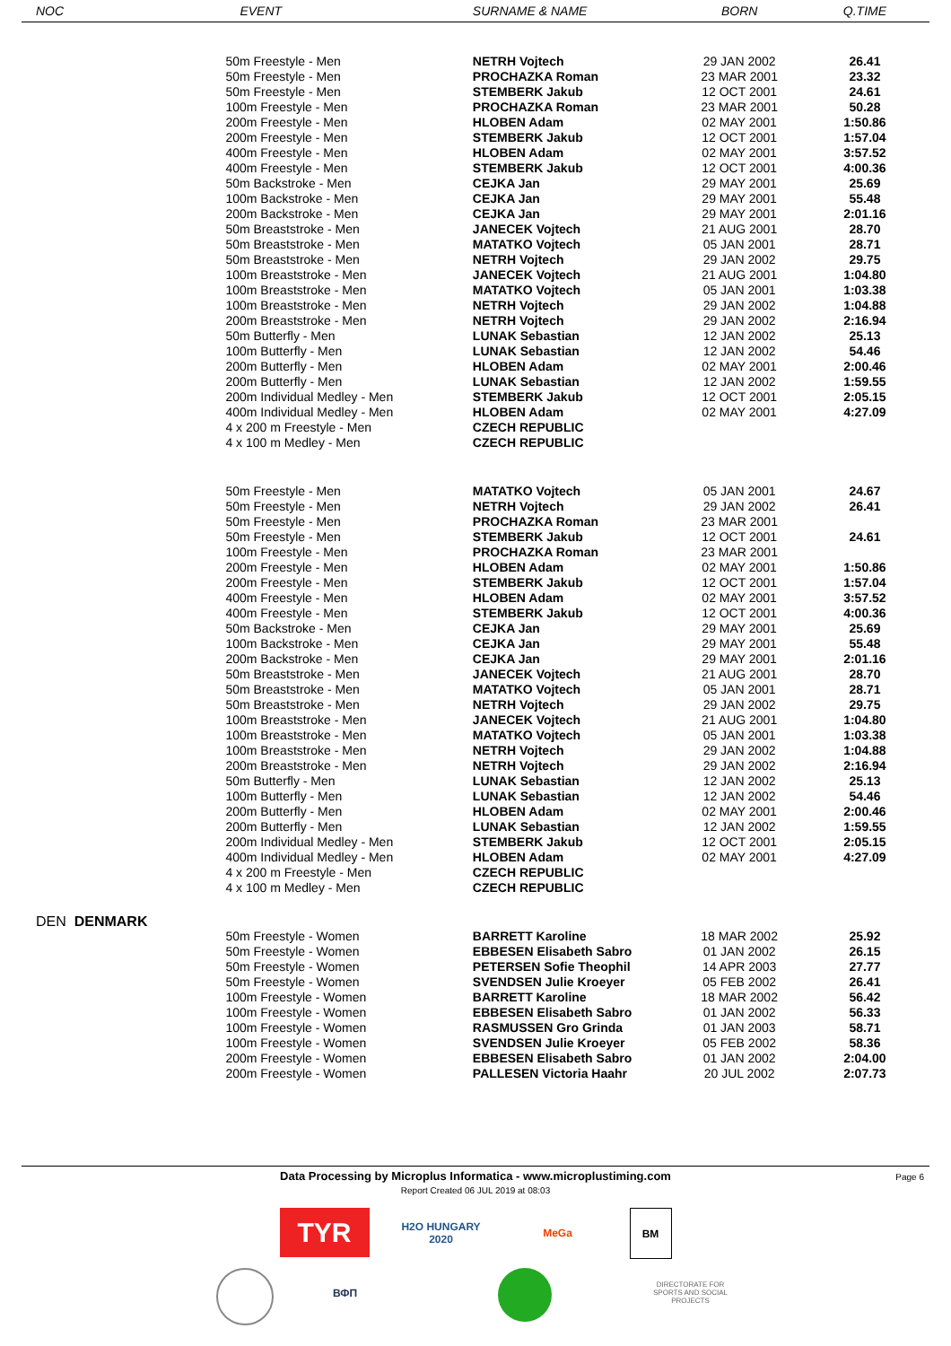| NOC | EVENT | SURNAME & NAME | BORN | Q.TIME |
| --- | --- | --- | --- | --- |
| | 50m Freestyle - Men | NETRH Vojtech | 29 JAN 2002 | 26.41 |
| | 50m Freestyle - Men | PROCHAZKA Roman | 23 MAR 2001 | 23.32 |
| | 50m Freestyle - Men | STEMBERK Jakub | 12 OCT 2001 | 24.61 |
| | 100m Freestyle - Men | PROCHAZKA Roman | 23 MAR 2001 | 50.28 |
| | 200m Freestyle - Men | HLOBEN Adam | 02 MAY 2001 | 1:50.86 |
| | 200m Freestyle - Men | STEMBERK Jakub | 12 OCT 2001 | 1:57.04 |
| | 400m Freestyle - Men | HLOBEN Adam | 02 MAY 2001 | 3:57.52 |
| | 400m Freestyle - Men | STEMBERK Jakub | 12 OCT 2001 | 4:00.36 |
| | 50m Backstroke - Men | CEJKA Jan | 29 MAY 2001 | 25.69 |
| | 100m Backstroke - Men | CEJKA Jan | 29 MAY 2001 | 55.48 |
| | 200m Backstroke - Men | CEJKA Jan | 29 MAY 2001 | 2:01.16 |
| | 50m Breaststroke - Men | JANECEK Vojtech | 21 AUG 2001 | 28.70 |
| | 50m Breaststroke - Men | MATATKO Vojtech | 05 JAN 2001 | 28.71 |
| | 50m Breaststroke - Men | NETRH Vojtech | 29 JAN 2002 | 29.75 |
| | 100m Breaststroke - Men | JANECEK Vojtech | 21 AUG 2001 | 1:04.80 |
| | 100m Breaststroke - Men | MATATKO Vojtech | 05 JAN 2001 | 1:03.38 |
| | 100m Breaststroke - Men | NETRH Vojtech | 29 JAN 2002 | 1:04.88 |
| | 200m Breaststroke - Men | NETRH Vojtech | 29 JAN 2002 | 2:16.94 |
| | 50m Butterfly - Men | LUNAK Sebastian | 12 JAN 2002 | 25.13 |
| | 100m Butterfly - Men | LUNAK Sebastian | 12 JAN 2002 | 54.46 |
| | 200m Butterfly - Men | HLOBEN Adam | 02 MAY 2001 | 2:00.46 |
| | 200m Butterfly - Men | LUNAK Sebastian | 12 JAN 2002 | 1:59.55 |
| | 200m Individual Medley - Men | STEMBERK Jakub | 12 OCT 2001 | 2:05.15 |
| | 400m Individual Medley - Men | HLOBEN Adam | 02 MAY 2001 | 4:27.09 |
| | 4 x 200 m Freestyle - Men | CZECH REPUBLIC | | |
| | 4 x 100 m Medley - Men | CZECH REPUBLIC | | |
| | 50m Freestyle - Men | MATATKO Vojtech | 05 JAN 2001 | 24.67 |
| | 50m Freestyle - Men | NETRH Vojtech | 29 JAN 2002 | 26.41 |
| | 50m Freestyle - Men | PROCHAZKA Roman | 23 MAR 2001 | |
| | 50m Freestyle - Men | STEMBERK Jakub | 12 OCT 2001 | 24.61 |
| | 100m Freestyle - Men | PROCHAZKA Roman | 23 MAR 2001 | |
| | 200m Freestyle - Men | HLOBEN Adam | 02 MAY 2001 | 1:50.86 |
| | 200m Freestyle - Men | STEMBERK Jakub | 12 OCT 2001 | 1:57.04 |
| | 400m Freestyle - Men | HLOBEN Adam | 02 MAY 2001 | 3:57.52 |
| | 400m Freestyle - Men | STEMBERK Jakub | 12 OCT 2001 | 4:00.36 |
| | 50m Backstroke - Men | CEJKA Jan | 29 MAY 2001 | 25.69 |
| | 100m Backstroke - Men | CEJKA Jan | 29 MAY 2001 | 55.48 |
| | 200m Backstroke - Men | CEJKA Jan | 29 MAY 2001 | 2:01.16 |
| | 50m Breaststroke - Men | JANECEK Vojtech | 21 AUG 2001 | 28.70 |
| | 50m Breaststroke - Men | MATATKO Vojtech | 05 JAN 2001 | 28.71 |
| | 50m Breaststroke - Men | NETRH Vojtech | 29 JAN 2002 | 29.75 |
| | 100m Breaststroke - Men | JANECEK Vojtech | 21 AUG 2001 | 1:04.80 |
| | 100m Breaststroke - Men | MATATKO Vojtech | 05 JAN 2001 | 1:03.38 |
| | 100m Breaststroke - Men | NETRH Vojtech | 29 JAN 2002 | 1:04.88 |
| | 200m Breaststroke - Men | NETRH Vojtech | 29 JAN 2002 | 2:16.94 |
| | 50m Butterfly - Men | LUNAK Sebastian | 12 JAN 2002 | 25.13 |
| | 100m Butterfly - Men | LUNAK Sebastian | 12 JAN 2002 | 54.46 |
| | 200m Butterfly - Men | HLOBEN Adam | 02 MAY 2001 | 2:00.46 |
| | 200m Butterfly - Men | LUNAK Sebastian | 12 JAN 2002 | 1:59.55 |
| | 200m Individual Medley - Men | STEMBERK Jakub | 12 OCT 2001 | 2:05.15 |
| | 400m Individual Medley - Men | HLOBEN Adam | 02 MAY 2001 | 4:27.09 |
| | 4 x 200 m Freestyle - Men | CZECH REPUBLIC | | |
| | 4 x 100 m Medley - Men | CZECH REPUBLIC | | |
| DEN DENMARK | | | | |
| | 50m Freestyle - Women | BARRETT Karoline | 18 MAR 2002 | 25.92 |
| | 50m Freestyle - Women | EBBESEN Elisabeth Sabro | 01 JAN 2002 | 26.15 |
| | 50m Freestyle - Women | PETERSEN Sofie Theophil | 14 APR 2003 | 27.77 |
| | 50m Freestyle - Women | SVENDSEN Julie Kroeyer | 05 FEB 2002 | 26.41 |
| | 100m Freestyle - Women | BARRETT Karoline | 18 MAR 2002 | 56.42 |
| | 100m Freestyle - Women | EBBESEN Elisabeth Sabro | 01 JAN 2002 | 56.33 |
| | 100m Freestyle - Women | RASMUSSEN Gro Grinda | 01 JAN 2003 | 58.71 |
| | 100m Freestyle - Women | SVENDSEN Julie Kroeyer | 05 FEB 2002 | 58.36 |
| | 200m Freestyle - Women | EBBESEN Elisabeth Sabro | 01 JAN 2002 | 2:04.00 |
| | 200m Freestyle - Women | PALLESEN Victoria Haahr | 20 JUL 2002 | 2:07.73 |
Data Processing by Microplus Informatica - www.microplustiming.com Page 6
Report Created 06 JUL 2019 at 08:03
TYR
H2O HUNGARY 2020
MeGa BM
ВФП
DIRECTORATE FOR SPORTS AND SOCIAL PROJECTS